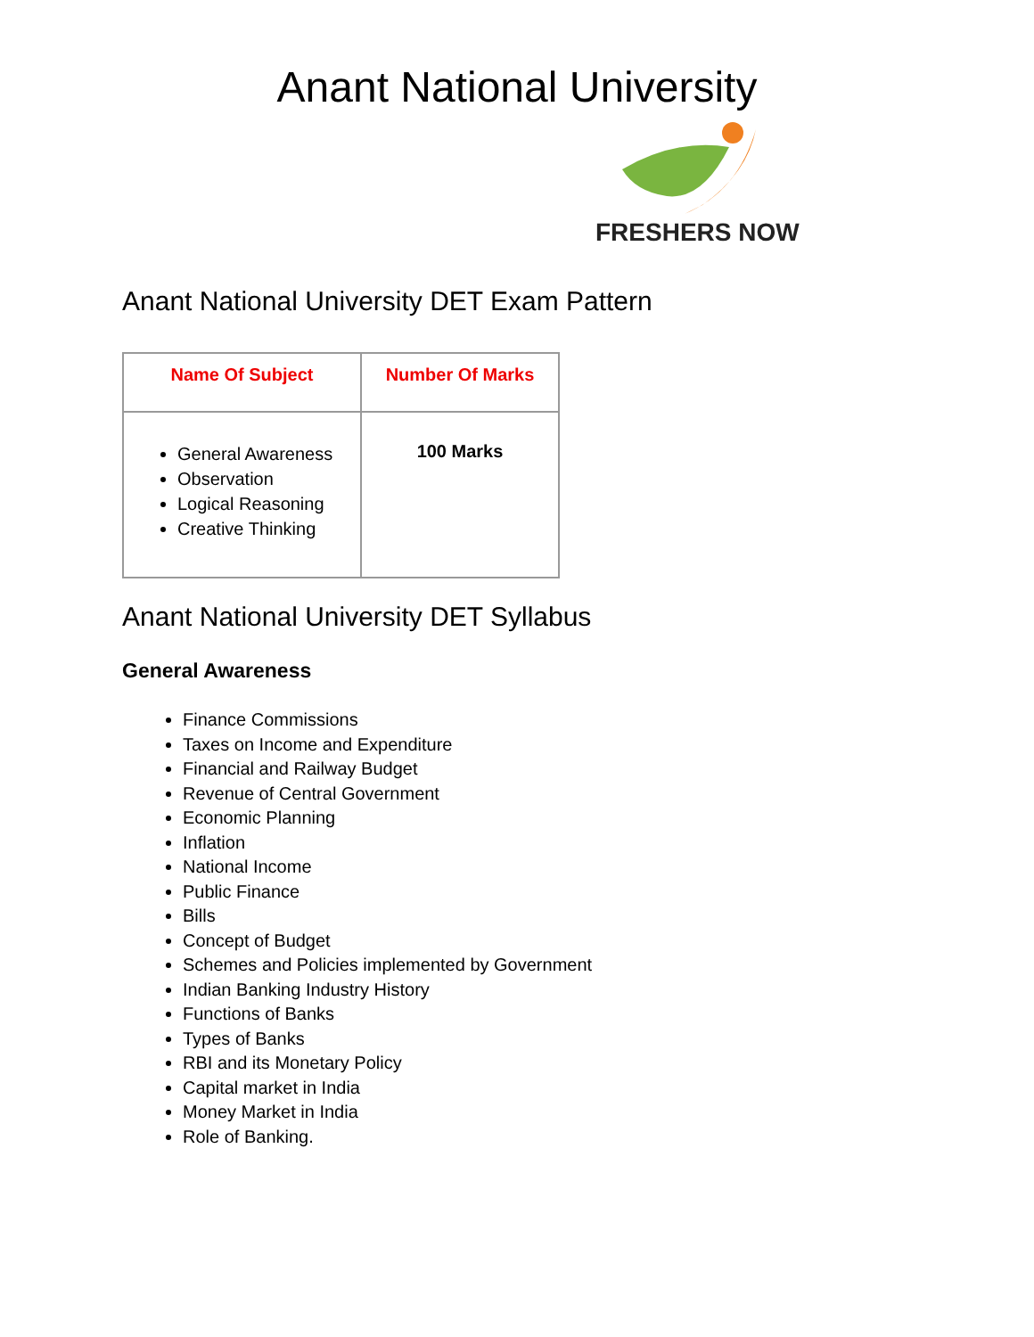Anant National University
FRESHERS NOW
Anant National University DET Exam Pattern
| Name Of Subject | Number Of Marks |
| --- | --- |
| General Awareness Observation Logical Reasoning Creative Thinking | 100 Marks |
Anant National University DET Syllabus
General Awareness
Finance Commissions
Taxes on Income and Expenditure
Financial and Railway Budget
Revenue of Central Government
Economic Planning
Inflation
National Income
Public Finance
Bills
Concept of Budget
Schemes and Policies implemented by Government
Indian Banking Industry History
Functions of Banks
Types of Banks
RBI and its Monetary Policy
Capital market in India
Money Market in India
Role of Banking.